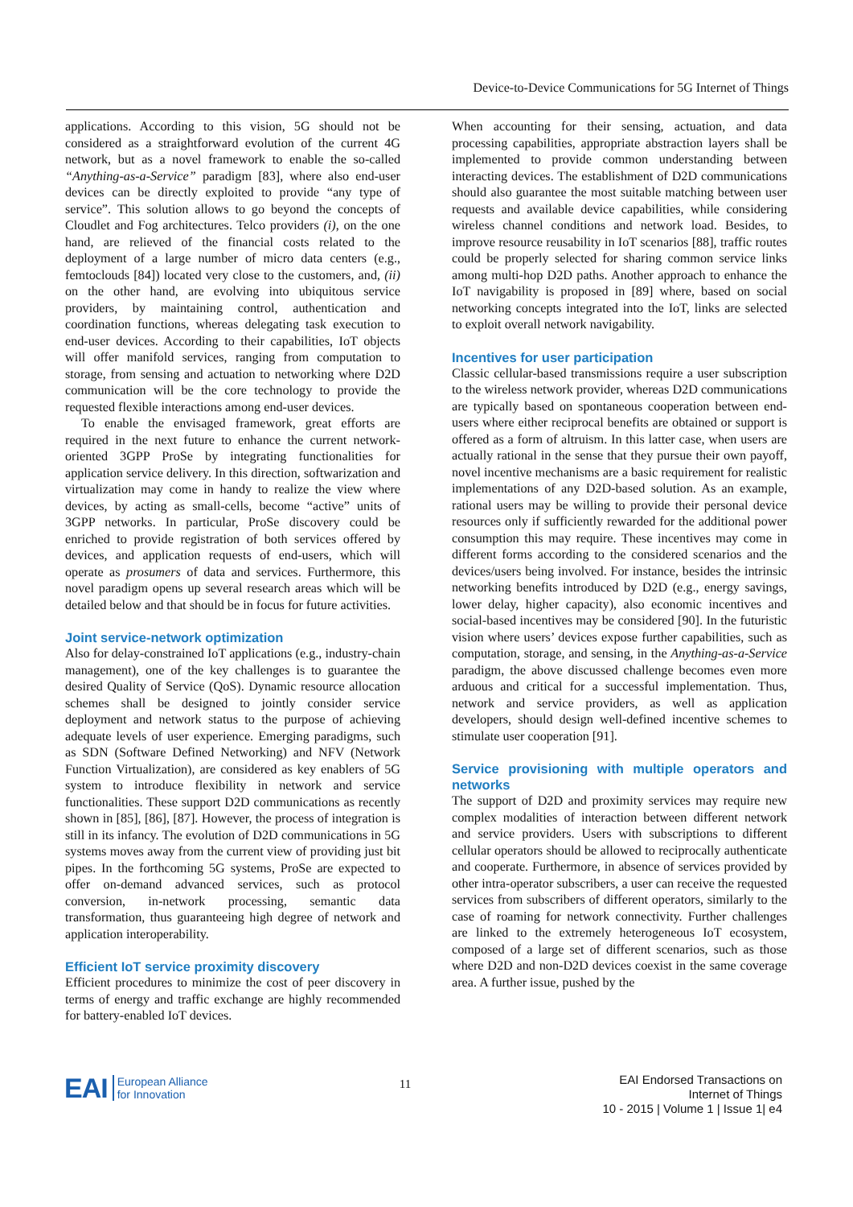Device-to-Device Communications for 5G Internet of Things
applications. According to this vision, 5G should not be considered as a straightforward evolution of the current 4G network, but as a novel framework to enable the so-called “Anything-as-a-Service” paradigm [83], where also end-user devices can be directly exploited to provide “any type of service”. This solution allows to go beyond the concepts of Cloudlet and Fog architectures. Telco providers (i), on the one hand, are relieved of the financial costs related to the deployment of a large number of micro data centers (e.g., femtoclouds [84]) located very close to the customers, and, (ii) on the other hand, are evolving into ubiquitous service providers, by maintaining control, authentication and coordination functions, whereas delegating task execution to end-user devices. According to their capabilities, IoT objects will offer manifold services, ranging from computation to storage, from sensing and actuation to networking where D2D communication will be the core technology to provide the requested flexible interactions among end-user devices.
To enable the envisaged framework, great efforts are required in the next future to enhance the current network-oriented 3GPP ProSe by integrating functionalities for application service delivery. In this direction, softwarization and virtualization may come in handy to realize the view where devices, by acting as small-cells, become “active” units of 3GPP networks. In particular, ProSe discovery could be enriched to provide registration of both services offered by devices, and application requests of end-users, which will operate as prosumers of data and services. Furthermore, this novel paradigm opens up several research areas which will be detailed below and that should be in focus for future activities.
Joint service-network optimization
Also for delay-constrained IoT applications (e.g., industry-chain management), one of the key challenges is to guarantee the desired Quality of Service (QoS). Dynamic resource allocation schemes shall be designed to jointly consider service deployment and network status to the purpose of achieving adequate levels of user experience. Emerging paradigms, such as SDN (Software Defined Networking) and NFV (Network Function Virtualization), are considered as key enablers of 5G system to introduce flexibility in network and service functionalities. These support D2D communications as recently shown in [85], [86], [87]. However, the process of integration is still in its infancy. The evolution of D2D communications in 5G systems moves away from the current view of providing just bit pipes. In the forthcoming 5G systems, ProSe are expected to offer on-demand advanced services, such as protocol conversion, in-network processing, semantic data transformation, thus guaranteeing high degree of network and application interoperability.
Efficient IoT service proximity discovery
Efficient procedures to minimize the cost of peer discovery in terms of energy and traffic exchange are highly recommended for battery-enabled IoT devices.
When accounting for their sensing, actuation, and data processing capabilities, appropriate abstraction layers shall be implemented to provide common understanding between interacting devices. The establishment of D2D communications should also guarantee the most suitable matching between user requests and available device capabilities, while considering wireless channel conditions and network load. Besides, to improve resource reusability in IoT scenarios [88], traffic routes could be properly selected for sharing common service links among multi-hop D2D paths. Another approach to enhance the IoT navigability is proposed in [89] where, based on social networking concepts integrated into the IoT, links are selected to exploit overall network navigability.
Incentives for user participation
Classic cellular-based transmissions require a user subscription to the wireless network provider, whereas D2D communications are typically based on spontaneous cooperation between end-users where either reciprocal benefits are obtained or support is offered as a form of altruism. In this latter case, when users are actually rational in the sense that they pursue their own payoff, novel incentive mechanisms are a basic requirement for realistic implementations of any D2D-based solution. As an example, rational users may be willing to provide their personal device resources only if sufficiently rewarded for the additional power consumption this may require. These incentives may come in different forms according to the considered scenarios and the devices/users being involved. For instance, besides the intrinsic networking benefits introduced by D2D (e.g., energy savings, lower delay, higher capacity), also economic incentives and social-based incentives may be considered [90]. In the futuristic vision where users’ devices expose further capabilities, such as computation, storage, and sensing, in the Anything-as-a-Service paradigm, the above discussed challenge becomes even more arduous and critical for a successful implementation. Thus, network and service providers, as well as application developers, should design well-defined incentive schemes to stimulate user cooperation [91].
Service provisioning with multiple operators and networks
The support of D2D and proximity services may require new complex modalities of interaction between different network and service providers. Users with subscriptions to different cellular operators should be allowed to reciprocally authenticate and cooperate. Furthermore, in absence of services provided by other intra-operator subscribers, a user can receive the requested services from subscribers of different operators, similarly to the case of roaming for network connectivity. Further challenges are linked to the extremely heterogeneous IoT ecosystem, composed of a large set of different scenarios, such as those where D2D and non-D2D devices coexist in the same coverage area. A further issue, pushed by the
EAI European Alliance
for Innovation
11
EAI Endorsed Transactions on
Internet of Things
10 - 2015 | Volume 1 | Issue 1| e4